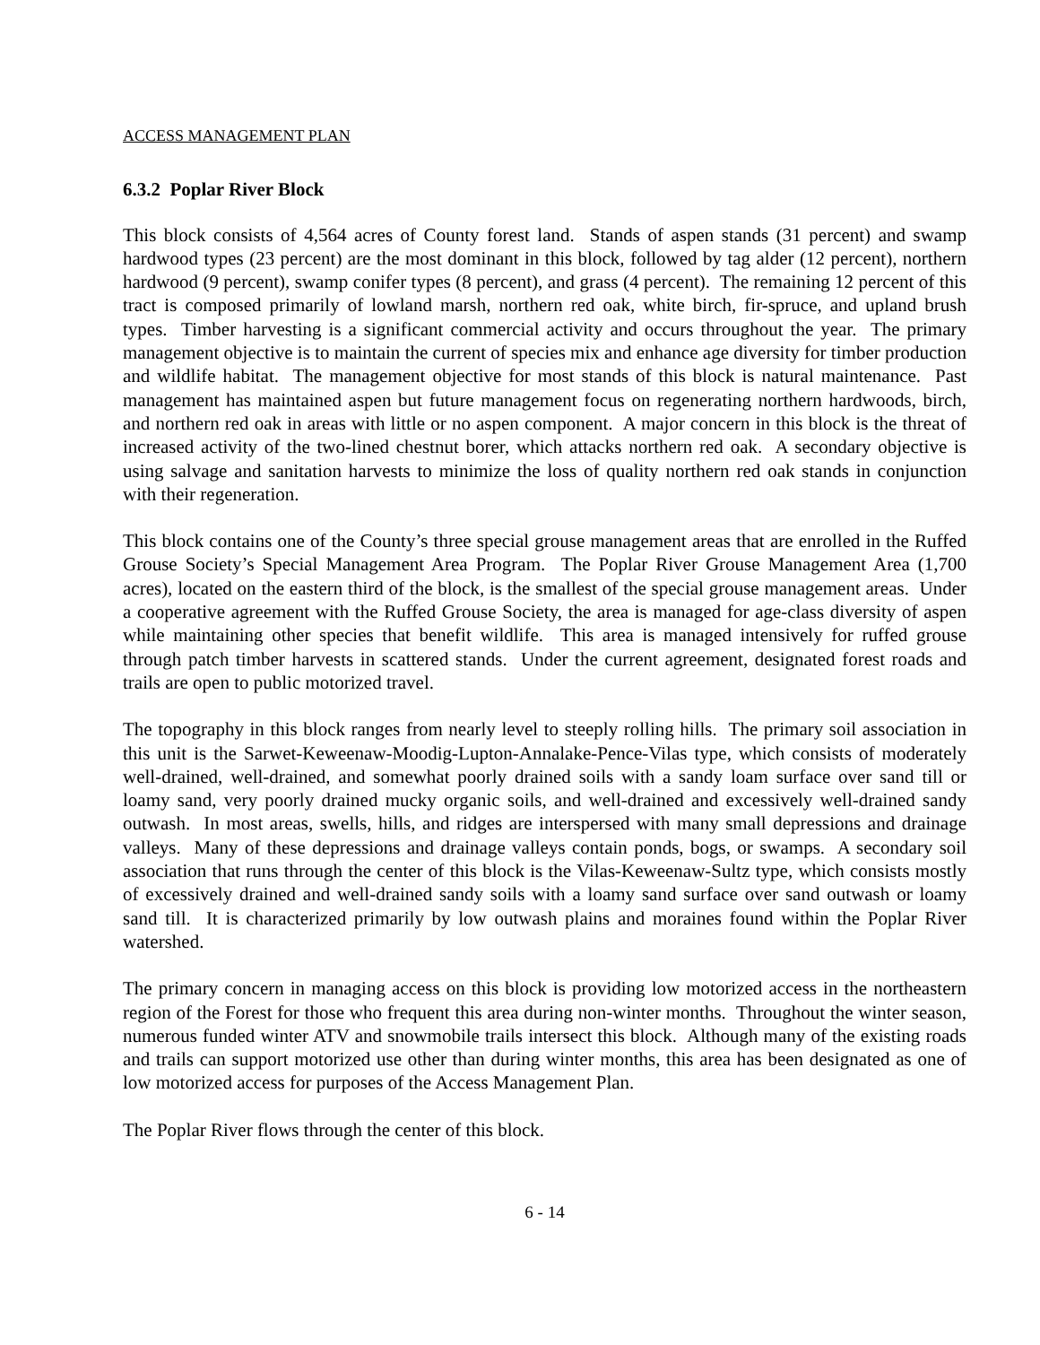ACCESS MANAGEMENT PLAN
6.3.2 Poplar River Block
This block consists of 4,564 acres of County forest land. Stands of aspen stands (31 percent) and swamp hardwood types (23 percent) are the most dominant in this block, followed by tag alder (12 percent), northern hardwood (9 percent), swamp conifer types (8 percent), and grass (4 percent). The remaining 12 percent of this tract is composed primarily of lowland marsh, northern red oak, white birch, fir-spruce, and upland brush types. Timber harvesting is a significant commercial activity and occurs throughout the year. The primary management objective is to maintain the current of species mix and enhance age diversity for timber production and wildlife habitat. The management objective for most stands of this block is natural maintenance. Past management has maintained aspen but future management focus on regenerating northern hardwoods, birch, and northern red oak in areas with little or no aspen component. A major concern in this block is the threat of increased activity of the two-lined chestnut borer, which attacks northern red oak. A secondary objective is using salvage and sanitation harvests to minimize the loss of quality northern red oak stands in conjunction with their regeneration.
This block contains one of the County’s three special grouse management areas that are enrolled in the Ruffed Grouse Society’s Special Management Area Program. The Poplar River Grouse Management Area (1,700 acres), located on the eastern third of the block, is the smallest of the special grouse management areas. Under a cooperative agreement with the Ruffed Grouse Society, the area is managed for age-class diversity of aspen while maintaining other species that benefit wildlife. This area is managed intensively for ruffed grouse through patch timber harvests in scattered stands. Under the current agreement, designated forest roads and trails are open to public motorized travel.
The topography in this block ranges from nearly level to steeply rolling hills. The primary soil association in this unit is the Sarwet-Keweenaw-Moodig-Lupton-Annalake-Pence-Vilas type, which consists of moderately well-drained, well-drained, and somewhat poorly drained soils with a sandy loam surface over sand till or loamy sand, very poorly drained mucky organic soils, and well-drained and excessively well-drained sandy outwash. In most areas, swells, hills, and ridges are interspersed with many small depressions and drainage valleys. Many of these depressions and drainage valleys contain ponds, bogs, or swamps. A secondary soil association that runs through the center of this block is the Vilas-Keweenaw-Sultz type, which consists mostly of excessively drained and well-drained sandy soils with a loamy sand surface over sand outwash or loamy sand till. It is characterized primarily by low outwash plains and moraines found within the Poplar River watershed.
The primary concern in managing access on this block is providing low motorized access in the northeastern region of the Forest for those who frequent this area during non-winter months. Throughout the winter season, numerous funded winter ATV and snowmobile trails intersect this block. Although many of the existing roads and trails can support motorized use other than during winter months, this area has been designated as one of low motorized access for purposes of the Access Management Plan.
The Poplar River flows through the center of this block.
6 - 14